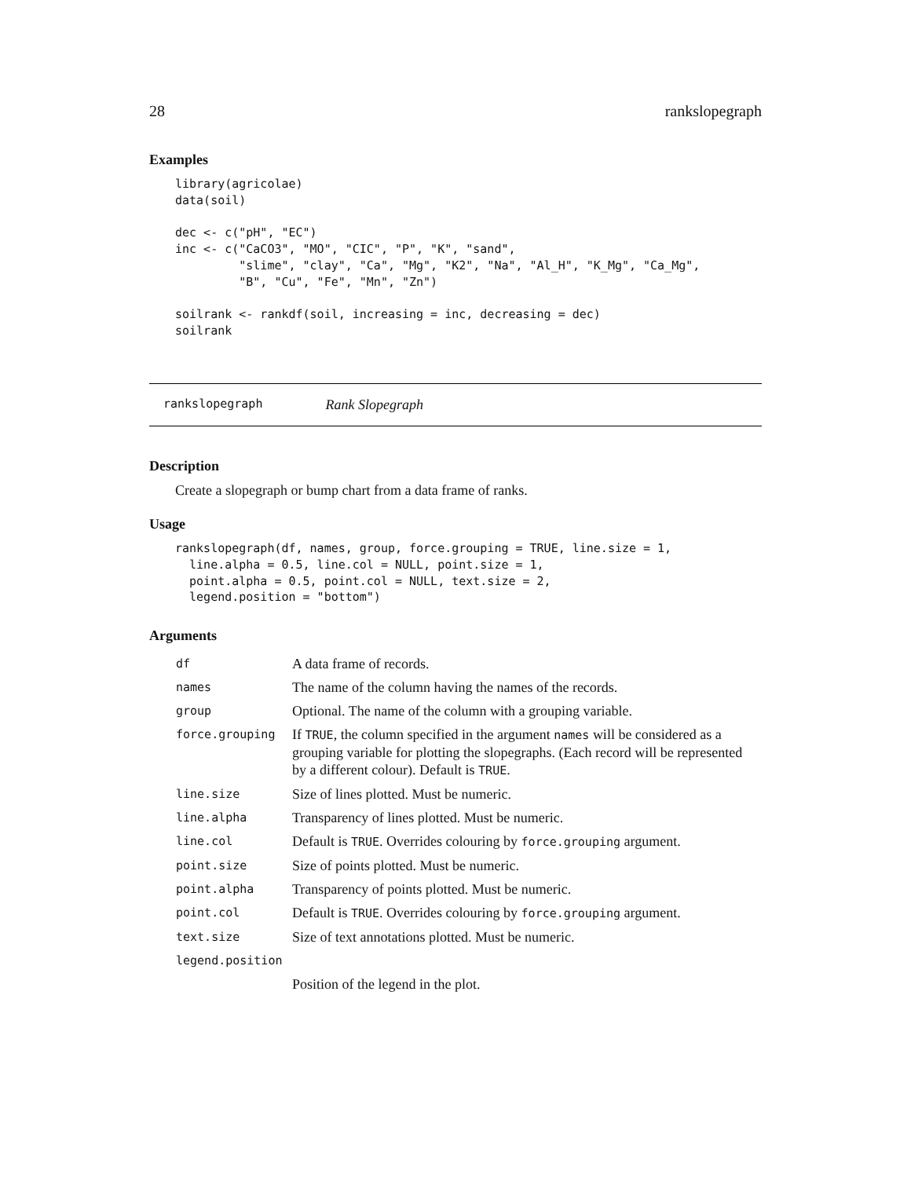28 rankslopegraph
Examples
library(agricolae)
data(soil)

dec <- c("pH", "EC")
inc <- c("CaCO3", "MO", "CIC", "P", "K", "sand",
         "slime", "clay", "Ca", "Mg", "K2", "Na", "Al_H", "K_Mg", "Ca_Mg",
         "B", "Cu", "Fe", "Mn", "Zn")

soilrank <- rankdf(soil, increasing = inc, decreasing = dec)
soilrank
rankslopegraph Rank Slopegraph
Description
Create a slopegraph or bump chart from a data frame of ranks.
Usage
rankslopegraph(df, names, group, force.grouping = TRUE, line.size = 1,
  line.alpha = 0.5, line.col = NULL, point.size = 1,
  point.alpha = 0.5, point.col = NULL, text.size = 2,
  legend.position = "bottom")
Arguments
| df | A data frame of records. |
| names | The name of the column having the names of the records. |
| group | Optional. The name of the column with a grouping variable. |
| force.grouping | If TRUE , the column specified in the argument names will be considered as a grouping variable for plotting the slopegraphs. (Each record will be represented by a different colour). Default is TRUE . |
| line.size | Size of lines plotted. Must be numeric. |
| line.alpha | Transparency of lines plotted. Must be numeric. |
| line.col | Default is TRUE . Overrides colouring by force.grouping argument. |
| point.size | Size of points plotted. Must be numeric. |
| point.alpha | Transparency of points plotted. Must be numeric. |
| point.col | Default is TRUE . Overrides colouring by force.grouping argument. |
| text.size | Size of text annotations plotted. Must be numeric. |
| legend.position | |
| | Position of the legend in the plot. |